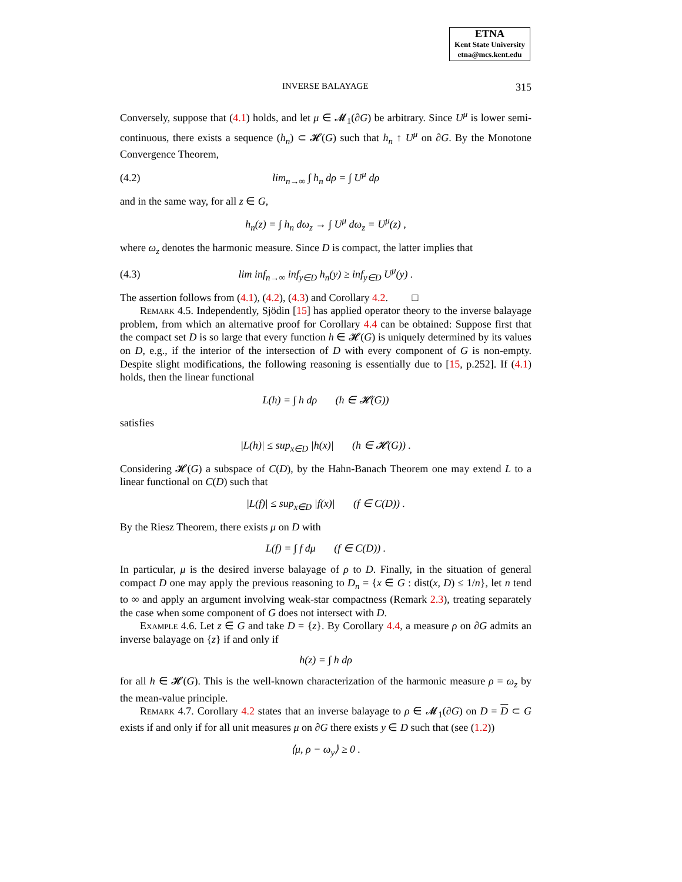ETNA
Kent State University
etna@mcs.kent.edu
INVERSE BALAYAGE 315
Conversely, suppose that (4.1) holds, and let μ ∈ 𝓜<sub>1</sub>(∂G) be arbitrary. Since U<sup>μ</sup> is lower semi-continuous, there exists a sequence (h<sub>n</sub>) ⊂ 𝓗(G) such that h<sub>n</sub> ↑ U<sup>μ</sup> on ∂G. By the Monotone Convergence Theorem,
(4.2) lim<sub>n→∞</sub> ∫ h<sub>n</sub> dρ = ∫ U<sup>μ</sup> dρ
and in the same way, for all z ∈ G,
h<sub>n</sub>(z) = ∫ h<sub>n</sub> dω<sub>z</sub> → ∫ U<sup>μ</sup> dω<sub>z</sub> = U<sup>μ</sup>(z) ,
where ω<sub>z</sub> denotes the harmonic measure. Since D is compact, the latter implies that
(4.3) lim inf<sub>n→∞</sub> inf<sub>y∈D</sub> h<sub>n</sub>(y) ≥ inf<sub>y∈D</sub> U<sup>μ</sup>(y) .
The assertion follows from (4.1), (4.2), (4.3) and Corollary 4.2. □
Remark 4.5. Independently, Sjödin [15] has applied operator theory to the inverse balayage problem, from which an alternative proof for Corollary 4.4 can be obtained: Suppose first that the compact set D is so large that every function h ∈ 𝓗(G) is uniquely determined by its values on D, e.g., if the interior of the intersection of D with every component of G is non-empty. Despite slight modifications, the following reasoning is essentially due to [15, p.252]. If (4.1) holds, then the linear functional
L(h) = ∫ h dρ (h ∈ 𝓗(G))
satisfies
|L(h)| ≤ sup<sub>x∈D</sub> |h(x)| (h ∈ 𝓗(G)) .
Considering 𝓗(G) a subspace of C(D), by the Hahn-Banach Theorem one may extend L to a linear functional on C(D) such that
|L(f)| ≤ sup<sub>x∈D</sub> |f(x)| (f ∈ C(D)) .
By the Riesz Theorem, there exists μ on D with
L(f) = ∫ f dμ (f ∈ C(D)) .
In particular, μ is the desired inverse balayage of ρ to D. Finally, in the situation of general compact D one may apply the previous reasoning to D<sub>n</sub> = {x ∈ G : dist(x, D) ≤ 1/n}, let n tend to ∞ and apply an argument involving weak-star compactness (Remark 2.3), treating separately the case when some component of G does not intersect with D.
Example 4.6. Let z ∈ G and take D = {z}. By Corollary 4.4, a measure ρ on ∂G admits an inverse balayage on {z} if and only if
h(z) = ∫ h dρ
for all h ∈ 𝓗(G). This is the well-known characterization of the harmonic measure ρ = ω<sub>z</sub> by the mean-value principle.
Remark 4.7. Corollary 4.2 states that an inverse balayage to ρ ∈ 𝓜<sub>1</sub>(∂G) on D = D ⊂ G exists if and only if for all unit measures μ on ∂G there exists y ∈ D such that (see (1.2))
⟨μ, ρ − ω<sub>y</sub>⟩ ≥ 0 .